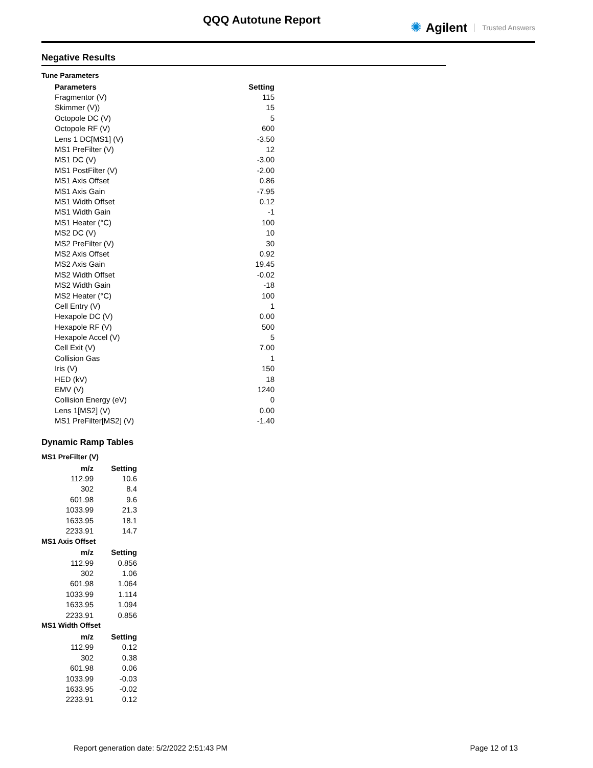QQQ Autotune Report ✺ Agilent Trusted Answers
Negative Results
Tune Parameters
| Parameters | Setting |
| --- | --- |
| Fragmentor (V) | 115 |
| Skimmer (V)) | 15 |
| Octopole DC (V) | 5 |
| Octopole RF (V) | 600 |
| Lens 1 DC[MS1] (V) | -3.50 |
| MS1 PreFilter (V) | 12 |
| MS1 DC (V) | -3.00 |
| MS1 PostFilter (V) | -2.00 |
| MS1 Axis Offset | 0.86 |
| MS1 Axis Gain | -7.95 |
| MS1 Width Offset | 0.12 |
| MS1 Width Gain | -1 |
| MS1 Heater (°C) | 100 |
| MS2 DC (V) | 10 |
| MS2 PreFilter (V) | 30 |
| MS2 Axis Offset | 0.92 |
| MS2 Axis Gain | 19.45 |
| MS2 Width Offset | -0.02 |
| MS2 Width Gain | -18 |
| MS2 Heater (°C) | 100 |
| Cell Entry (V) | 1 |
| Hexapole DC (V) | 0.00 |
| Hexapole RF (V) | 500 |
| Hexapole Accel (V) | 5 |
| Cell Exit (V) | 7.00 |
| Collision Gas | 1 |
| Iris (V) | 150 |
| HED (kV) | 18 |
| EMV (V) | 1240 |
| Collision Energy (eV) | 0 |
| Lens 1[MS2] (V) | 0.00 |
| MS1 PreFilter[MS2] (V) | -1.40 |
Dynamic Ramp Tables
MS1 PreFilter (V)
| m/z | Setting |
| --- | --- |
| 112.99 | 10.6 |
| 302 | 8.4 |
| 601.98 | 9.6 |
| 1033.99 | 21.3 |
| 1633.95 | 18.1 |
| 2233.91 | 14.7 |
MS1 Axis Offset
| m/z | Setting |
| --- | --- |
| 112.99 | 0.856 |
| 302 | 1.06 |
| 601.98 | 1.064 |
| 1033.99 | 1.114 |
| 1633.95 | 1.094 |
| 2233.91 | 0.856 |
MS1 Width Offset
| m/z | Setting |
| --- | --- |
| 112.99 | 0.12 |
| 302 | 0.38 |
| 601.98 | 0.06 |
| 1033.99 | -0.03 |
| 1633.95 | -0.02 |
| 2233.91 | 0.12 |
Report generation date: 5/2/2022 2:51:43 PM Page 12 of 13